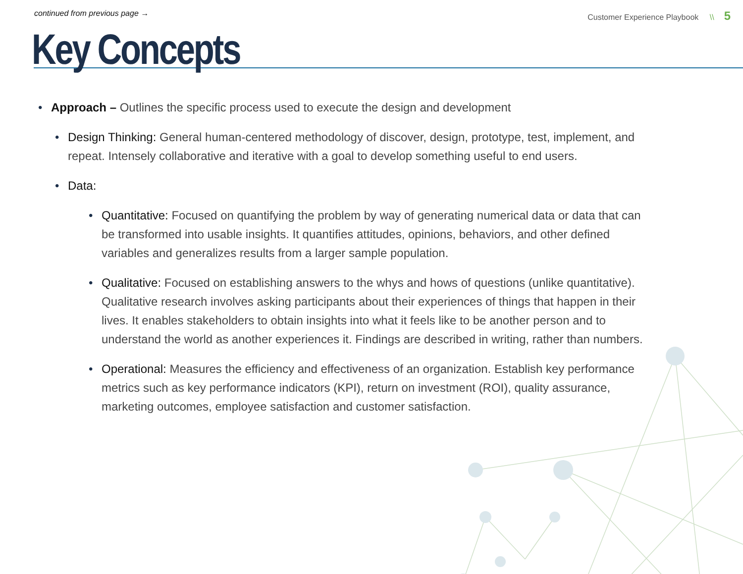continued from previous page → Customer Experience Playbook \\ 5
Key Concepts
Approach – Outlines the specific process used to execute the design and development
Design Thinking: General human-centered methodology of discover, design, prototype, test, implement, and repeat. Intensely collaborative and iterative with a goal to develop something useful to end users.
Data:
Quantitative: Focused on quantifying the problem by way of generating numerical data or data that can be transformed into usable insights. It quantifies attitudes, opinions, behaviors, and other defined variables and generalizes results from a larger sample population.
Qualitative: Focused on establishing answers to the whys and hows of questions (unlike quantitative). Qualitative research involves asking participants about their experiences of things that happen in their lives. It enables stakeholders to obtain insights into what it feels like to be another person and to understand the world as another experiences it. Findings are described in writing, rather than numbers.
Operational: Measures the efficiency and effectiveness of an organization. Establish key performance metrics such as key performance indicators (KPI), return on investment (ROI), quality assurance, marketing outcomes, employee satisfaction and customer satisfaction.